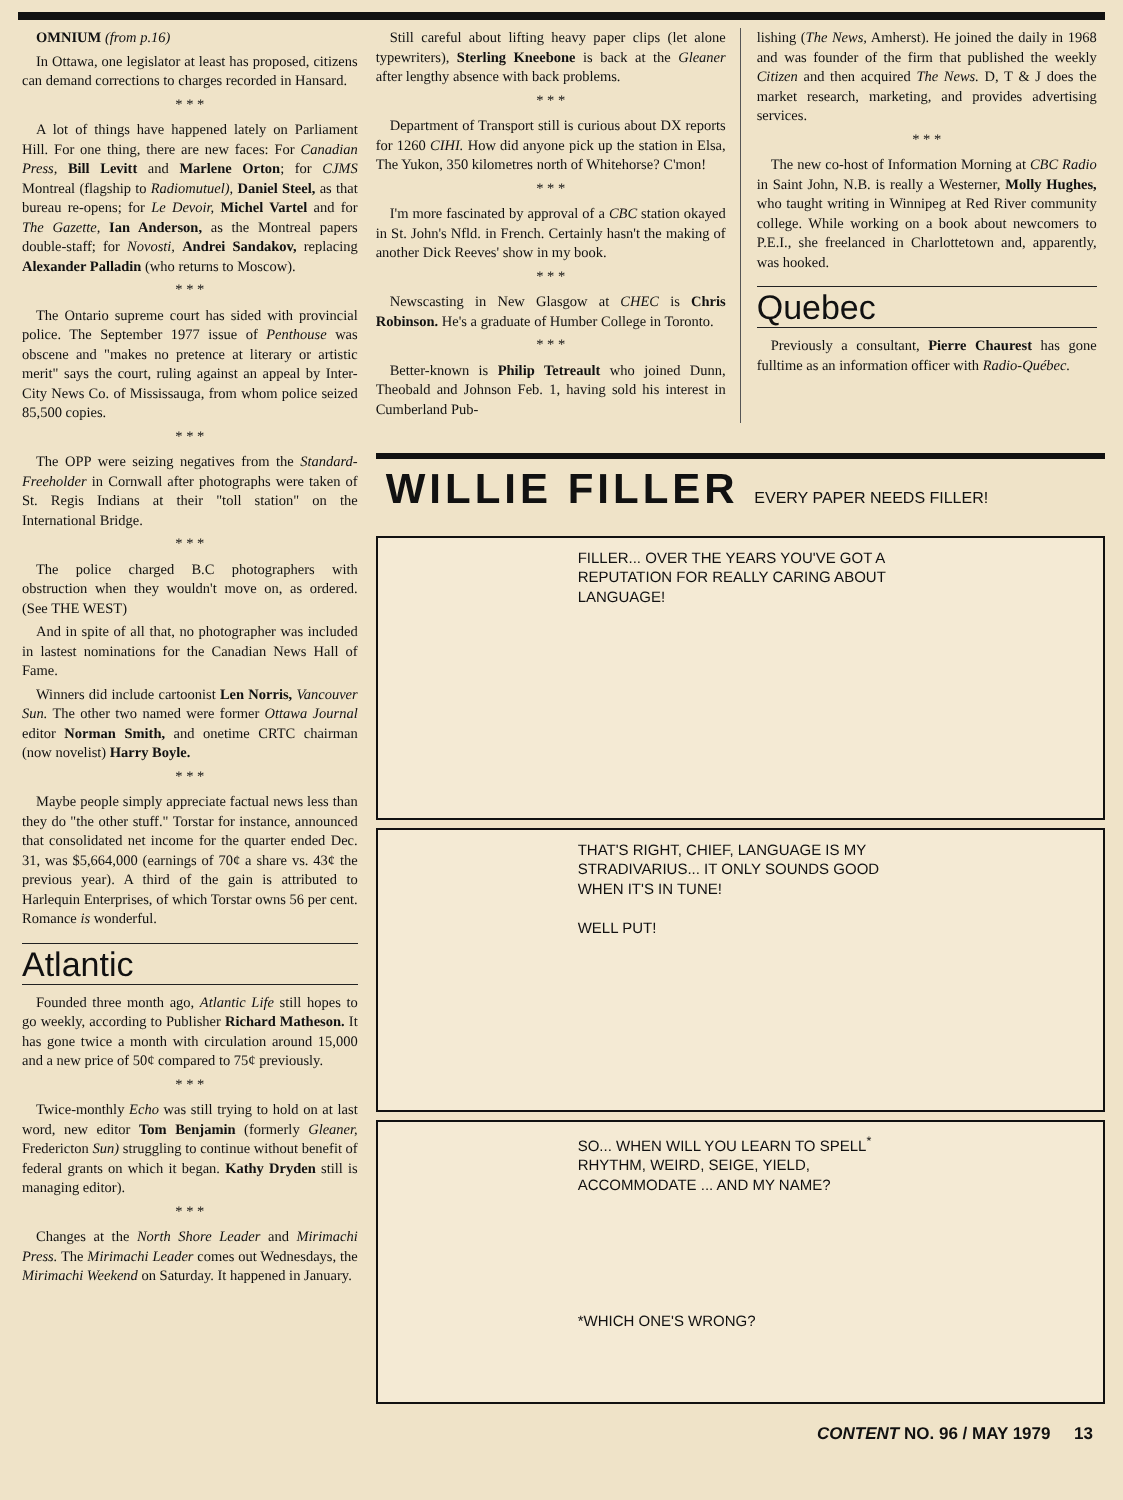OMNIUM (from p.16)
In Ottawa, one legislator at least has proposed, citizens can demand corrections to charges recorded in Hansard.
* * *
A lot of things have happened lately on Parliament Hill. For one thing, there are new faces: For Canadian Press, Bill Levitt and Marlene Orton; for CJMS Montreal (flagship to Radiomutuel), Daniel Steel, as that bureau re-opens; for Le Devoir, Michel Vartel and for The Gazette, Ian Anderson, as the Montreal papers double-staff; for Novosti, Andrei Sandakov, replacing Alexander Palladin (who returns to Moscow).
* * *
The Ontario supreme court has sided with provincial police. The September 1977 issue of Penthouse was obscene and "makes no pretence at literary or artistic merit" says the court, ruling against an appeal by Inter-City News Co. of Mississauga, from whom police seized 85,500 copies.
* * *
The OPP were seizing negatives from the Standard-Freeholder in Cornwall after photographs were taken of St. Regis Indians at their "toll station" on the International Bridge.
* * *
The police charged B.C photographers with obstruction when they wouldn't move on, as ordered. (See THE WEST)
And in spite of all that, no photographer was included in lastest nominations for the Canadian News Hall of Fame.
Winners did include cartoonist Len Norris, Vancouver Sun. The other two named were former Ottawa Journal editor Norman Smith, and onetime CRTC chairman (now novelist) Harry Boyle.
* * *
Maybe people simply appreciate factual news less than they do "the other stuff." Torstar for instance, announced that consolidated net income for the quarter ended Dec. 31, was $5,664,000 (earnings of 70¢ a share vs. 43¢ the previous year). A third of the gain is attributed to Harlequin Enterprises, of which Torstar owns 56 per cent. Romance is wonderful.
Atlantic
Founded three month ago, Atlantic Life still hopes to go weekly, according to Publisher Richard Matheson. It has gone twice a month with circulation around 15,000 and a new price of 50¢ compared to 75¢ previously.
* * *
Twice-monthly Echo was still trying to hold on at last word, new editor Tom Benjamin (formerly Gleaner, Fredericton Sun) struggling to continue without benefit of federal grants on which it began. Kathy Dryden still is managing editor).
* * *
Changes at the North Shore Leader and Mirimachi Press. The Mirimachi Leader comes out Wednesdays, the Mirimachi Weekend on Saturday. It happened in January.
Still careful about lifting heavy paper clips (let alone typewriters), Sterling Kneebone is back at the Gleaner after lengthy absence with back problems.
* * *
Department of Transport still is curious about DX reports for 1260 CIHI. How did anyone pick up the station in Elsa, The Yukon, 350 kilometres north of Whitehorse? C'mon!
* * *
I'm more fascinated by approval of a CBC station okayed in St. John's Nfld. in French. Certainly hasn't the making of another Dick Reeves' show in my book.
* * *
Newscasting in New Glasgow at CHEC is Chris Robinson. He's a graduate of Humber College in Toronto.
* * *
Better-known is Philip Tetreault who joined Dunn, Theobald and Johnson Feb. 1, having sold his interest in Cumberland Pub-
lishing (The News, Amherst). He joined the daily in 1968 and was founder of the firm that published the weekly Citizen and then acquired The News. D, T & J does the market research, marketing, and provides advertising services.
* * *
The new co-host of Information Morning at CBC Radio in Saint John, N.B. is really a Westerner, Molly Hughes, who taught writing in Winnipeg at Red River community college. While working on a book about newcomers to P.E.I., she freelanced in Charlottetown and, apparently, was hooked.
Quebec
Previously a consultant, Pierre Chaurest has gone fulltime as an information officer with Radio-Québec.
WILLIE FILLER EVERY PAPER NEEDS FILLER!
FILLER... OVER THE YEARS YOU'VE GOT A REPUTATION FOR REALLY CARING ABOUT LANGUAGE!
THAT'S RIGHT, CHIEF, LANGUAGE IS MY STRADIVARIUS... IT ONLY SOUNDS GOOD WHEN IT'S IN TUNE!
WELL PUT!
SO... WHEN WILL YOU LEARN TO SPELL<sup>*</sup> RHYTHM, WEIRD, SEIGE, YIELD, ACCOMMODATE ... AND MY NAME?
*WHICH ONE'S WRONG?
CONTENT NO. 96 / MAY 1979 13